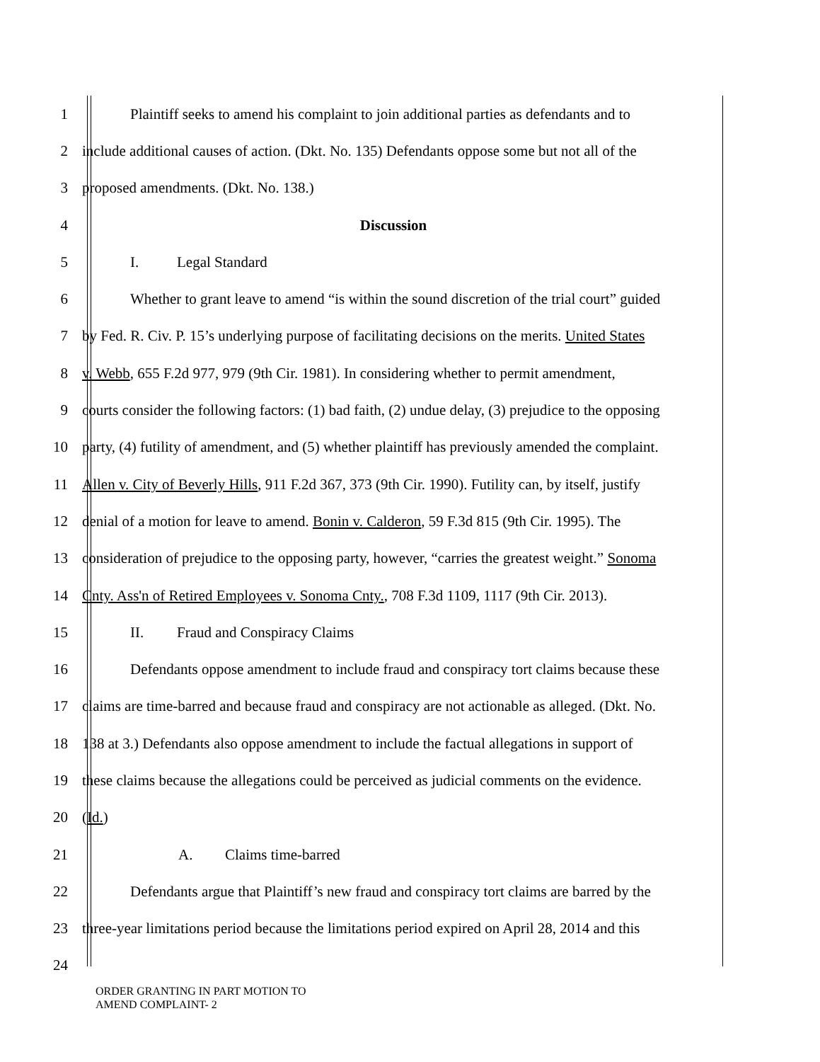1 Plaintiff seeks to amend his complaint to join additional parties as defendants and to
2 include additional causes of action. (Dkt. No. 135) Defendants oppose some but not all of the
3 proposed amendments. (Dkt. No. 138.)
4 Discussion
5 I. Legal Standard
6 Whether to grant leave to amend “is within the sound discretion of the trial court” guided
7 by Fed. R. Civ. P. 15’s underlying purpose of facilitating decisions on the merits. United States
8 v. Webb, 655 F.2d 977, 979 (9th Cir. 1981). In considering whether to permit amendment,
9 courts consider the following factors: (1) bad faith, (2) undue delay, (3) prejudice to the opposing
10 party, (4) futility of amendment, and (5) whether plaintiff has previously amended the complaint.
11 Allen v. City of Beverly Hills, 911 F.2d 367, 373 (9th Cir. 1990). Futility can, by itself, justify
12 denial of a motion for leave to amend. Bonin v. Calderon, 59 F.3d 815 (9th Cir. 1995). The
13 consideration of prejudice to the opposing party, however, “carries the greatest weight.” Sonoma
14 Cnty. Ass'n of Retired Employees v. Sonoma Cnty., 708 F.3d 1109, 1117 (9th Cir. 2013).
15 II. Fraud and Conspiracy Claims
16 Defendants oppose amendment to include fraud and conspiracy tort claims because these
17 claims are time-barred and because fraud and conspiracy are not actionable as alleged. (Dkt. No.
18 138 at 3.) Defendants also oppose amendment to include the factual allegations in support of
19 these claims because the allegations could be perceived as judicial comments on the evidence.
20 (Id.)
21 A. Claims time-barred
22 Defendants argue that Plaintiff’s new fraud and conspiracy tort claims are barred by the
23 three-year limitations period because the limitations period expired on April 28, 2014 and this
24
ORDER GRANTING IN PART MOTION TO
AMEND COMPLAINT- 2